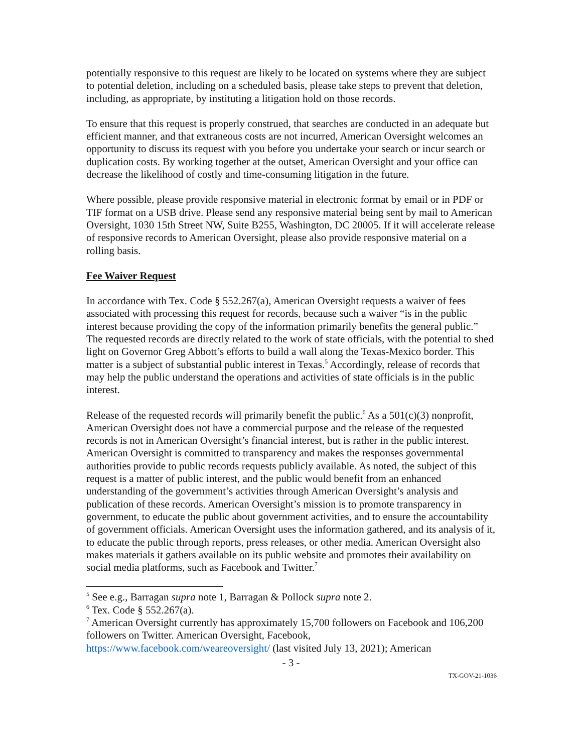potentially responsive to this request are likely to be located on systems where they are subject to potential deletion, including on a scheduled basis, please take steps to prevent that deletion, including, as appropriate, by instituting a litigation hold on those records.
To ensure that this request is properly construed, that searches are conducted in an adequate but efficient manner, and that extraneous costs are not incurred, American Oversight welcomes an opportunity to discuss its request with you before you undertake your search or incur search or duplication costs. By working together at the outset, American Oversight and your office can decrease the likelihood of costly and time-consuming litigation in the future.
Where possible, please provide responsive material in electronic format by email or in PDF or TIF format on a USB drive. Please send any responsive material being sent by mail to American Oversight, 1030 15th Street NW, Suite B255, Washington, DC 20005. If it will accelerate release of responsive records to American Oversight, please also provide responsive material on a rolling basis.
Fee Waiver Request
In accordance with Tex. Code § 552.267(a), American Oversight requests a waiver of fees associated with processing this request for records, because such a waiver “is in the public interest because providing the copy of the information primarily benefits the general public.” The requested records are directly related to the work of state officials, with the potential to shed light on Governor Greg Abbott’s efforts to build a wall along the Texas-Mexico border. This matter is a subject of substantial public interest in Texas.<sup>5</sup> Accordingly, release of records that may help the public understand the operations and activities of state officials is in the public interest.
Release of the requested records will primarily benefit the public.<sup>6</sup> As a 501(c)(3) nonprofit, American Oversight does not have a commercial purpose and the release of the requested records is not in American Oversight’s financial interest, but is rather in the public interest. American Oversight is committed to transparency and makes the responses governmental authorities provide to public records requests publicly available. As noted, the subject of this request is a matter of public interest, and the public would benefit from an enhanced understanding of the government’s activities through American Oversight’s analysis and publication of these records. American Oversight’s mission is to promote transparency in government, to educate the public about government activities, and to ensure the accountability of government officials. American Oversight uses the information gathered, and its analysis of it, to educate the public through reports, press releases, or other media. American Oversight also makes materials it gathers available on its public website and promotes their availability on social media platforms, such as Facebook and Twitter.<sup>7</sup>
<sup>5</sup> See e.g., Barragan supra note 1, Barragan & Pollock supra note 2.
<sup>6</sup> Tex. Code § 552.267(a).
<sup>7</sup> American Oversight currently has approximately 15,700 followers on Facebook and 106,200 followers on Twitter. American Oversight, Facebook, https://www.facebook.com/weareoversight/ (last visited July 13, 2021); American
- 3 -
TX-GOV-21-1036